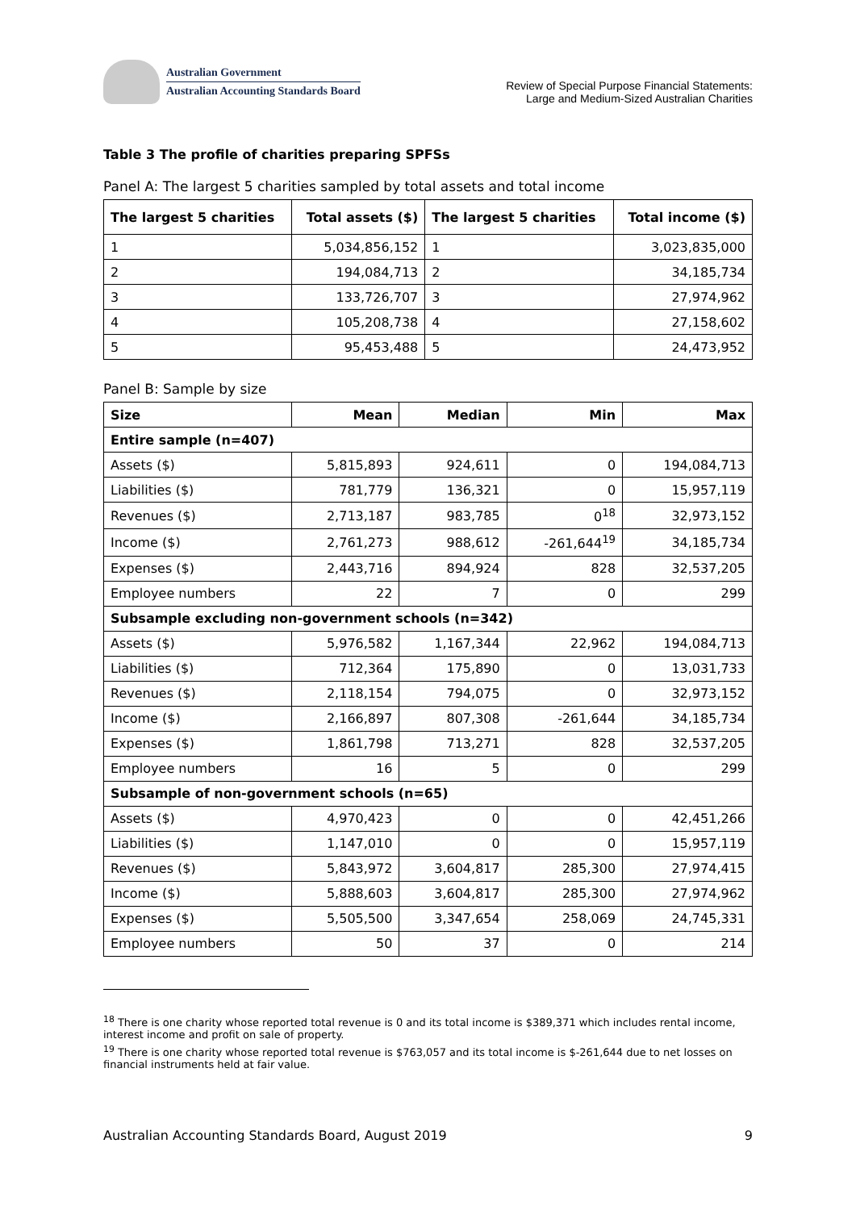Australian Government
Australian Accounting Standards Board
Review of Special Purpose Financial Statements:
Large and Medium-Sized Australian Charities
Table 3 The profile of charities preparing SPFSs
Panel A: The largest 5 charities sampled by total assets and total income
| The largest 5 charities | Total assets ($) | The largest 5 charities | Total income ($) |
| --- | --- | --- | --- |
| 1 | 5,034,856,152 | 1 | 3,023,835,000 |
| 2 | 194,084,713 | 2 | 34,185,734 |
| 3 | 133,726,707 | 3 | 27,974,962 |
| 4 | 105,208,738 | 4 | 27,158,602 |
| 5 | 95,453,488 | 5 | 24,473,952 |
Panel B: Sample by size
| Size | Mean | Median | Min | Max |
| --- | --- | --- | --- | --- |
| Entire sample (n=407) | | | | |
| Assets ($) | 5,815,893 | 924,611 | 0 | 194,084,713 |
| Liabilities ($) | 781,779 | 136,321 | 0 | 15,957,119 |
| Revenues ($) | 2,713,187 | 983,785 | 0<sup>18</sup> | 32,973,152 |
| Income ($) | 2,761,273 | 988,612 | -261,644<sup>19</sup> | 34,185,734 |
| Expenses ($) | 2,443,716 | 894,924 | 828 | 32,537,205 |
| Employee numbers | 22 | 7 | 0 | 299 |
| Subsample excluding non-government schools (n=342) | | | | |
| Assets ($) | 5,976,582 | 1,167,344 | 22,962 | 194,084,713 |
| Liabilities ($) | 712,364 | 175,890 | 0 | 13,031,733 |
| Revenues ($) | 2,118,154 | 794,075 | 0 | 32,973,152 |
| Income ($) | 2,166,897 | 807,308 | -261,644 | 34,185,734 |
| Expenses ($) | 1,861,798 | 713,271 | 828 | 32,537,205 |
| Employee numbers | 16 | 5 | 0 | 299 |
| Subsample of non-government schools (n=65) | | | | |
| Assets ($) | 4,970,423 | 0 | 0 | 42,451,266 |
| Liabilities ($) | 1,147,010 | 0 | 0 | 15,957,119 |
| Revenues ($) | 5,843,972 | 3,604,817 | 285,300 | 27,974,415 |
| Income ($) | 5,888,603 | 3,604,817 | 285,300 | 27,974,962 |
| Expenses ($) | 5,505,500 | 3,347,654 | 258,069 | 24,745,331 |
| Employee numbers | 50 | 37 | 0 | 214 |
<sup>18</sup> There is one charity whose reported total revenue is 0 and its total income is $389,371 which includes rental income, interest income and profit on sale of property.
<sup>19</sup> There is one charity whose reported total revenue is $763,057 and its total income is $-261,644 due to net losses on financial instruments held at fair value.
Australian Accounting Standards Board, August 2019 9